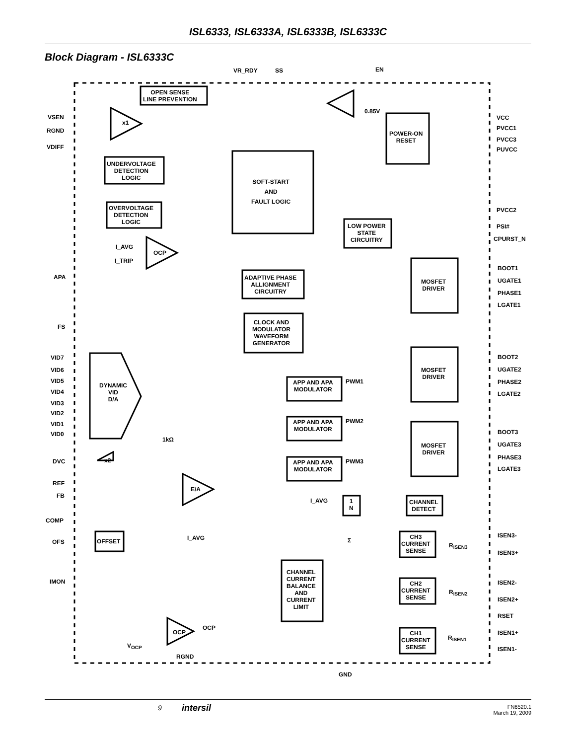ISL6333, ISL6333A, ISL6333B, ISL6333C
Block Diagram - ISL6333C
OPEN SENSE
LINE PREVENTION
VR_RDY SS EN
VSEN
RGND
VDIFF
x1
0.85V
POWER-ON
RESET
VCC
PVCC1
PVCC3
PUVCC
UNDERVOLTAGE
DETECTION
LOGIC
SOFT-START
AND
FAULT LOGIC
OVERVOLTAGE
DETECTION
LOGIC
PVCC2
LOW POWER
STATE
CIRCUITRY
PSI#
CPURST_N
I_AVG
OCP
I_TRIP
BOOT1
MOSFET
DRIVER
APA
ADAPTIVE PHASE
ALLIGNMENT
CIRCUITRY
UGATE1
PHASE1
LGATE1
FS
CLOCK AND
MODULATOR
WAVEFORM
GENERATOR
VID7 BOOT2
VID6
MOSFET
DRIVER
UGATE2
VID5 PHASE2
PWM1
APP AND APA
MODULATOR
VID4
DYNAMIC
VID
D/A
LGATE2
VID3
VID2
VID1 PWM2
APP AND APA
MODULATOR
VID0 BOOT3
1kΩ
MOSFET
DRIVER
UGATE3
DVC x2 PHASE3
PWM3
APP AND APA
MODULATOR
LGATE3
REF
E/A
FB
I_AVG
1
N
CHANNEL
DETECT
COMP
OFS OFFSET I_AVG Σ
CH3
CURRENT
SENSE
ISEN3-
R<sub>ISEN3</sub>
ISEN3+
IMON
CHANNEL
CURRENT
BALANCE
AND
CURRENT
LIMIT
CH2
CURRENT
SENSE
ISEN2-
R<sub>ISEN2</sub>
ISEN2+
RSET
OCP
OCP
CH1
CURRENT
SENSE
ISEN1+
R<sub>ISEN1</sub>
V<sub>OCP</sub> ISEN1-
RGND
GND
9 intersil FN6520.1
March 19, 2009